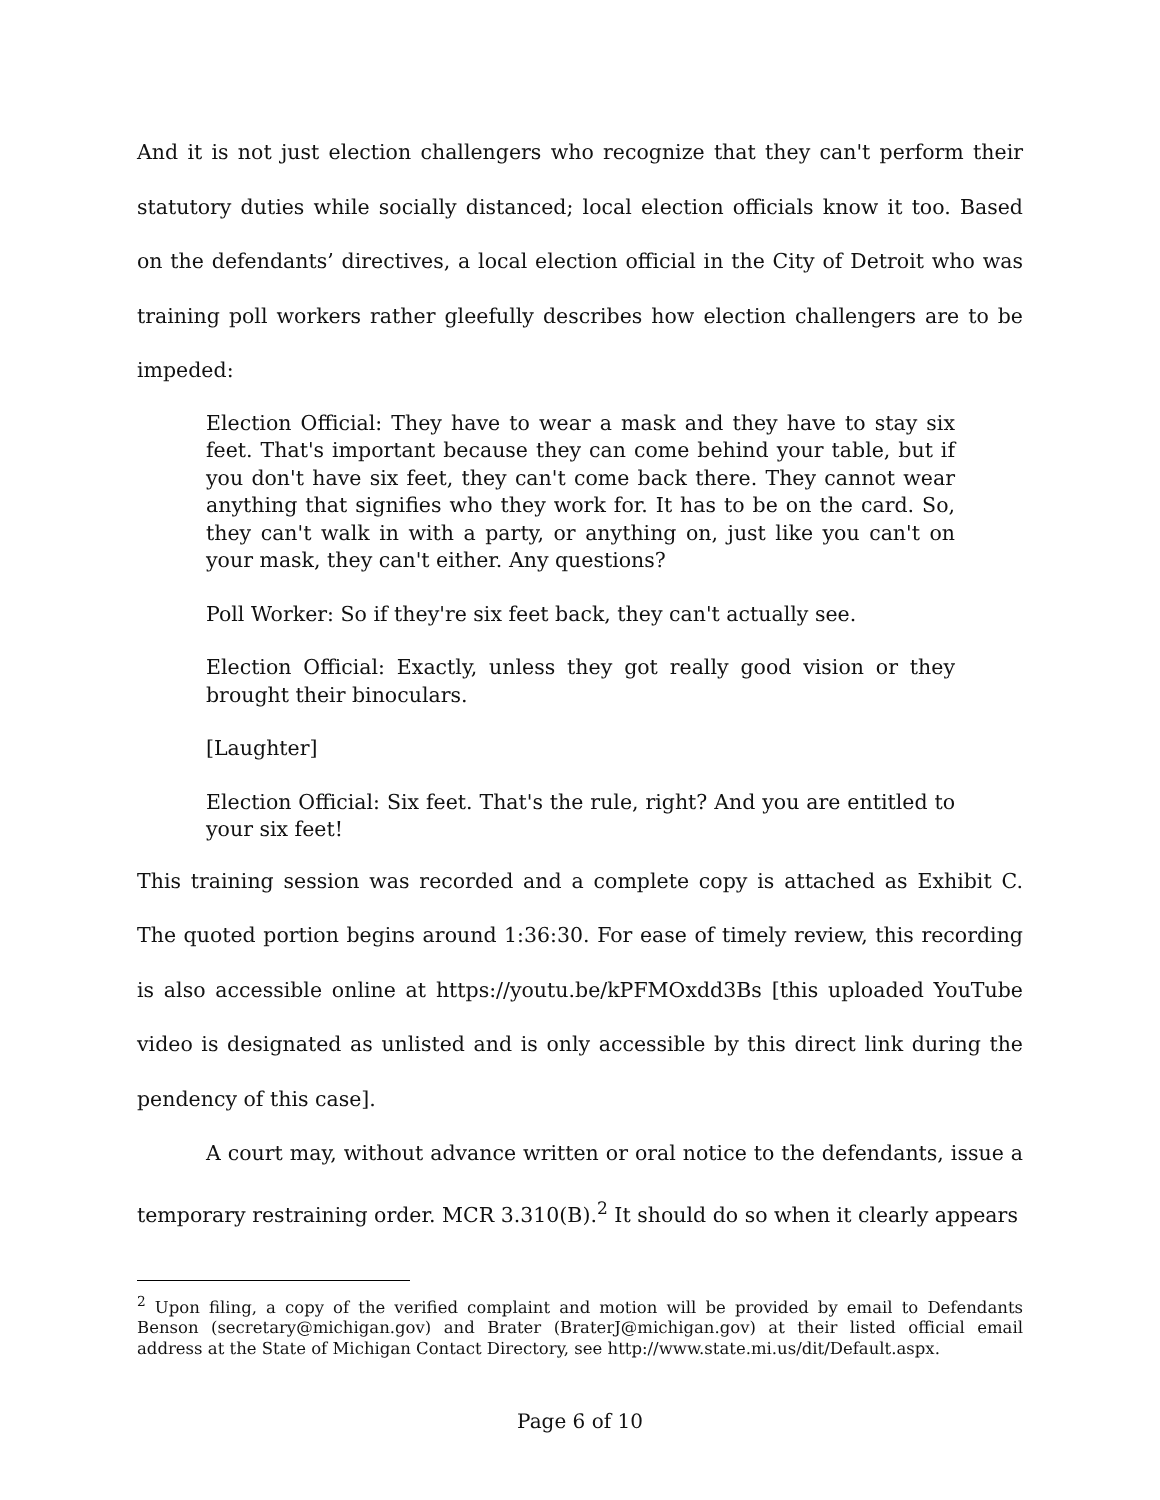And it is not just election challengers who recognize that they can't perform their statutory duties while socially distanced; local election officials know it too. Based on the defendants’ directives, a local election official in the City of Detroit who was training poll workers rather gleefully describes how election challengers are to be impeded:
Election Official: They have to wear a mask and they have to stay six feet. That's important because they can come behind your table, but if you don't have six feet, they can't come back there. They cannot wear anything that signifies who they work for. It has to be on the card. So, they can't walk in with a party, or anything on, just like you can't on your mask, they can't either. Any questions?
Poll Worker: So if they're six feet back, they can't actually see.
Election Official: Exactly, unless they got really good vision or they brought their binoculars.
[Laughter]
Election Official: Six feet. That's the rule, right? And you are entitled to your six feet!
This training session was recorded and a complete copy is attached as Exhibit C. The quoted portion begins around 1:36:30. For ease of timely review, this recording is also accessible online at https://youtu.be/kPFMOxdd3Bs [this uploaded YouTube video is designated as unlisted and is only accessible by this direct link during the pendency of this case].
A court may, without advance written or oral notice to the defendants, issue a temporary restraining order. MCR 3.310(B).<sup>2</sup> It should do so when it clearly appears
<sup>2</sup> Upon filing, a copy of the verified complaint and motion will be provided by email to Defendants Benson (secretary@michigan.gov) and Brater (BraterJ@michigan.gov) at their listed official email address at the State of Michigan Contact Directory, see http://www.state.mi.us/dit/Default.aspx.
Page 6 of 10